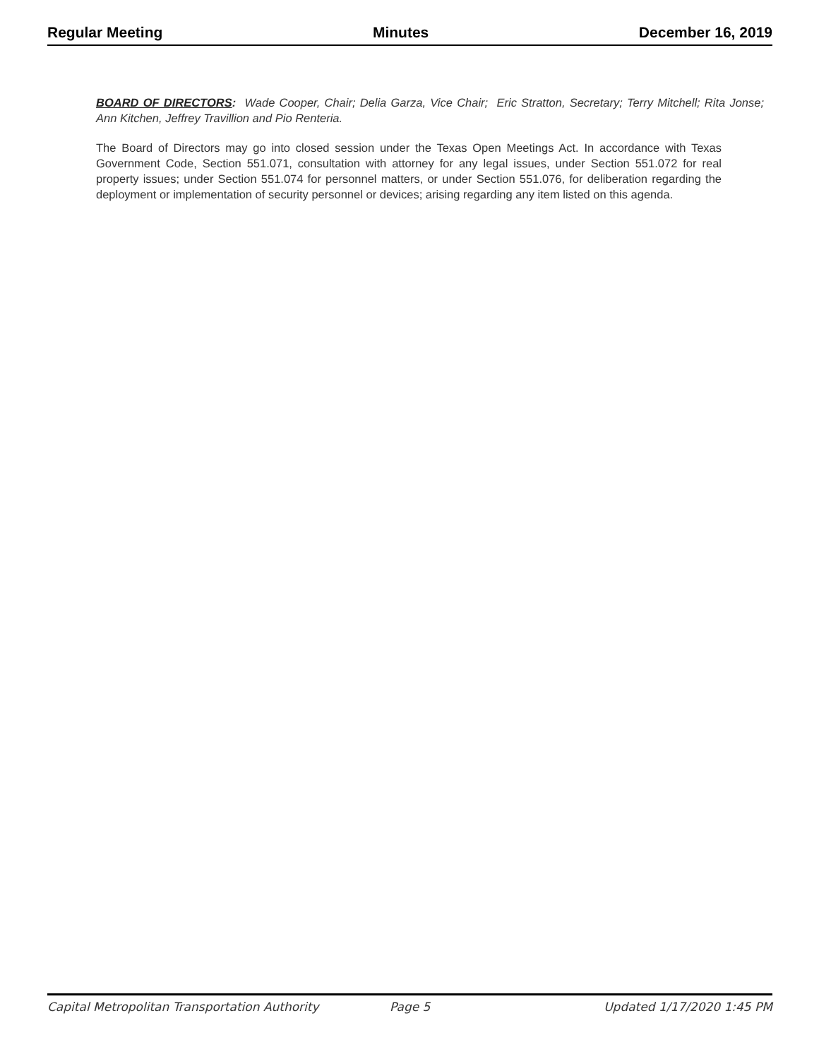Regular Meeting Minutes December 16, 2019
BOARD OF DIRECTORS: Wade Cooper, Chair; Delia Garza, Vice Chair; Eric Stratton, Secretary; Terry Mitchell; Rita Jonse; Ann Kitchen, Jeffrey Travillion and Pio Renteria.
The Board of Directors may go into closed session under the Texas Open Meetings Act. In accordance with Texas Government Code, Section 551.071, consultation with attorney for any legal issues, under Section 551.072 for real property issues; under Section 551.074 for personnel matters, or under Section 551.076, for deliberation regarding the deployment or implementation of security personnel or devices; arising regarding any item listed on this agenda.
Capital Metropolitan Transportation Authority Page 5 Updated 1/17/2020 1:45 PM